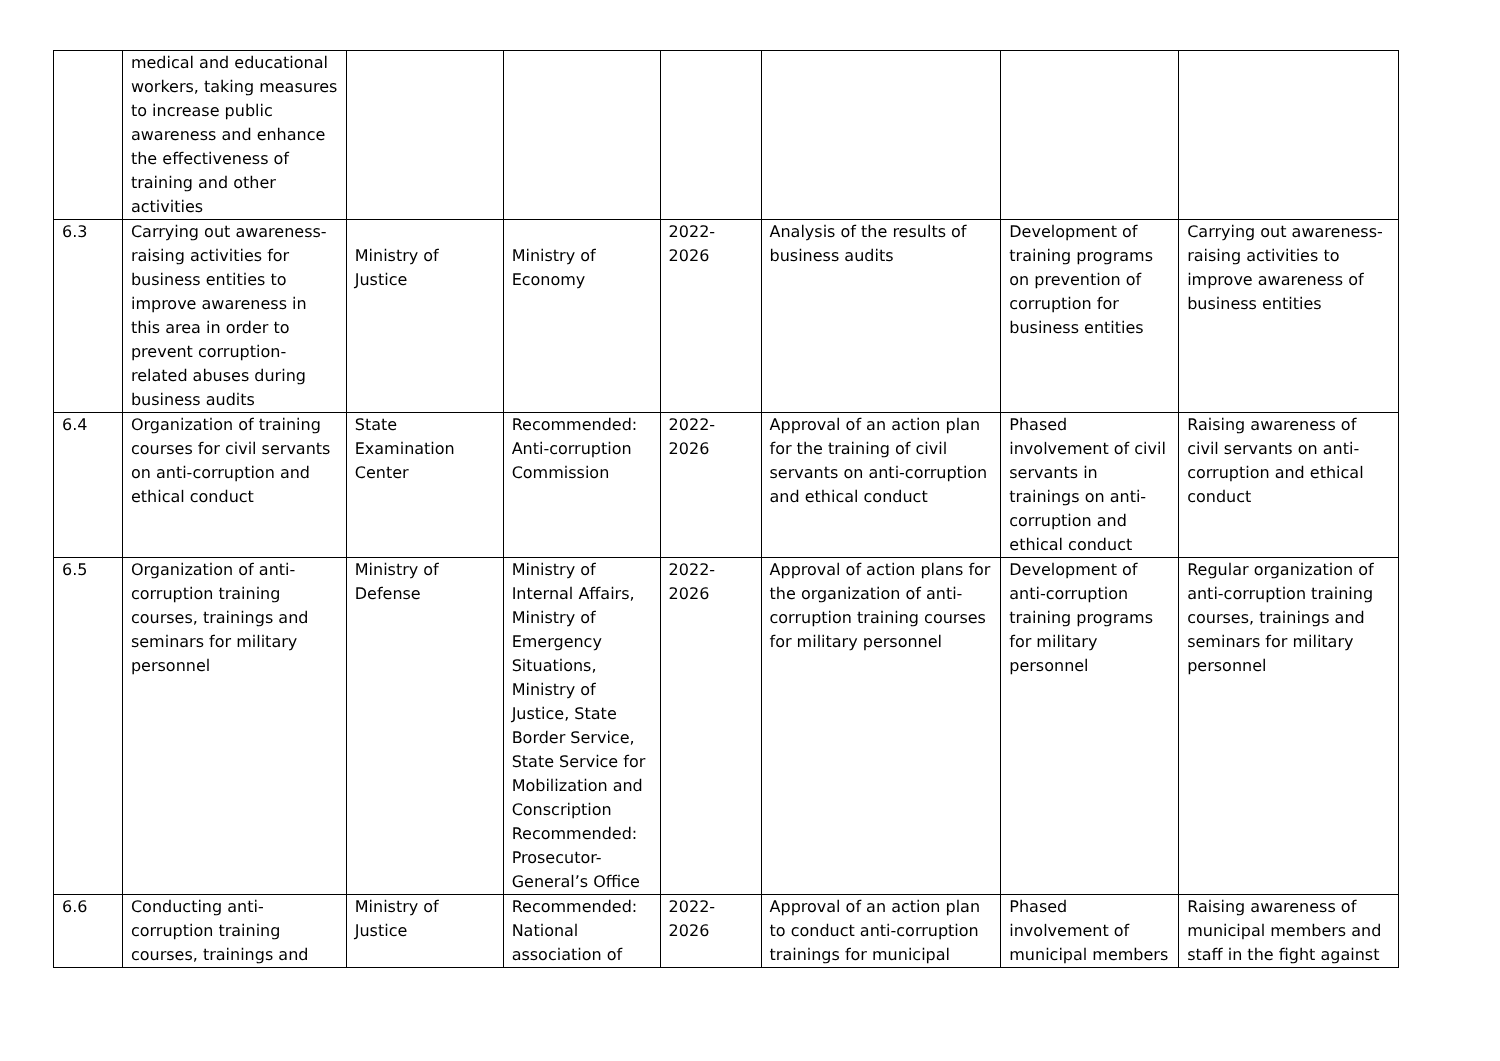| | medical and educational workers, taking measures to increase public awareness and enhance the effectiveness of training and other activities | | | | | | |
| 6.3 | Carrying out awareness-raising activities for business entities to improve awareness in this area in order to prevent corruption-related abuses during business audits | Ministry of Justice | Ministry of Economy | 2022-2026 | Analysis of the results of business audits | Development of training programs on prevention of corruption for business entities | Carrying out awareness-raising activities to improve awareness of business entities |
| 6.4 | Organization of training courses for civil servants on anti-corruption and ethical conduct | State Examination Center | Recommended: Anti-corruption Commission | 2022-2026 | Approval of an action plan for the training of civil servants on anti-corruption and ethical conduct | Phased involvement of civil servants in trainings on anti-corruption and ethical conduct | Raising awareness of civil servants on anti-corruption and ethical conduct |
| 6.5 | Organization of anti-corruption training courses, trainings and seminars for military personnel | Ministry of Defense | Ministry of Internal Affairs, Ministry of Emergency Situations, Ministry of Justice, State Border Service, State Service for Mobilization and Conscription Recommended: Prosecutor-General’s Office | 2022-2026 | Approval of action plans for the organization of anti-corruption training courses for military personnel | Development of anti-corruption training programs for military personnel | Regular organization of anti-corruption training courses, trainings and seminars for military personnel |
| 6.6 | Conducting anti-corruption training courses, trainings and | Ministry of Justice | Recommended: National association of | 2022-2026 | Approval of an action plan to conduct anti-corruption trainings for municipal | Phased involvement of municipal members | Raising awareness of municipal members and staff in the fight against |